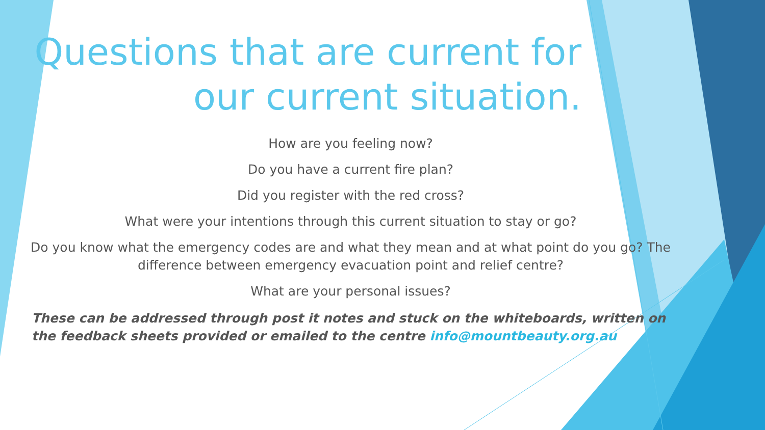Questions that are current for our current situation.
How are you feeling now?
Do you have a current fire plan?
Did you register with the red cross?
What were your intentions through this current situation to stay or go?
Do you know what the emergency codes are and what they mean and at what point do you go? The difference between emergency evacuation point and relief centre?
What are your personal issues?
These can be addressed through post it notes and stuck on the whiteboards, written on the feedback sheets provided or emailed to the centre info@mountbeauty.org.au